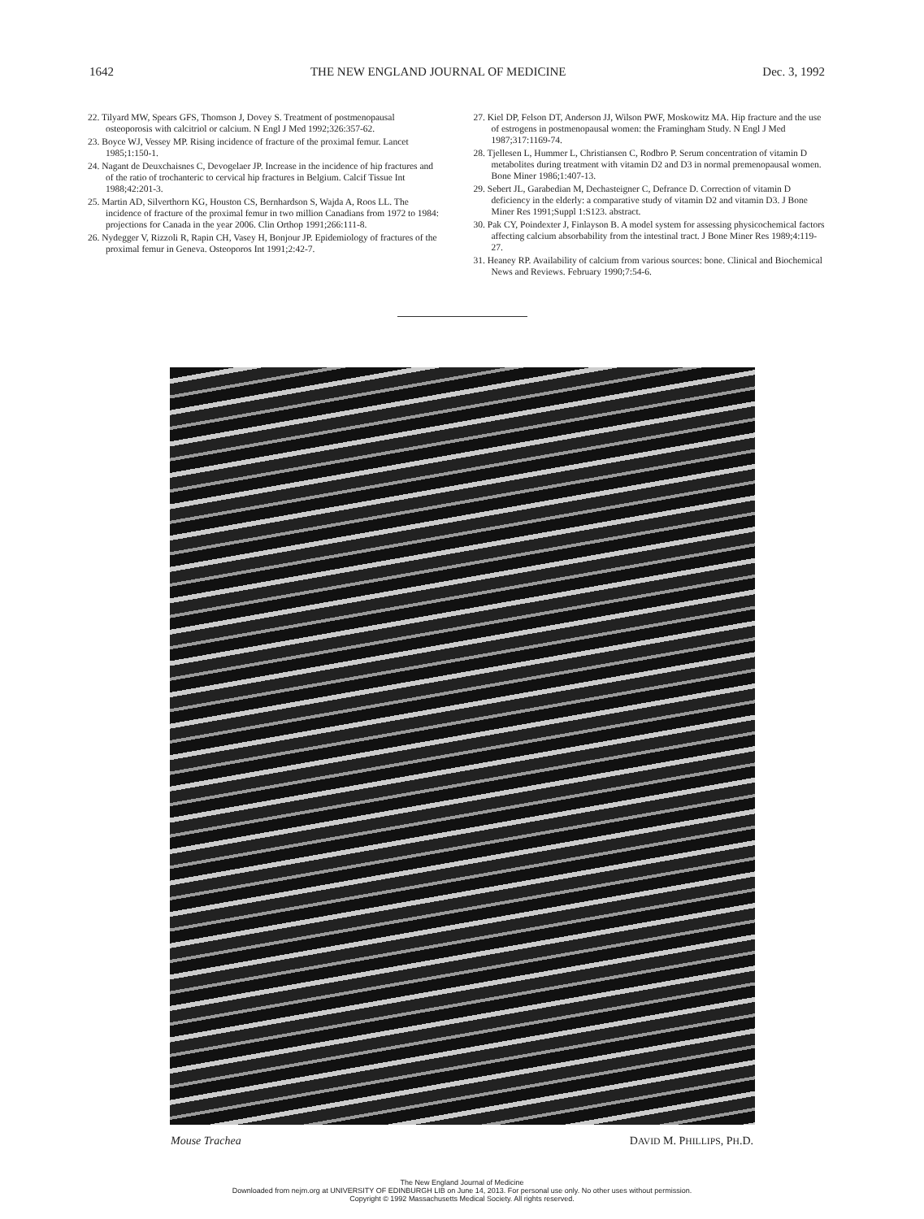1642 THE NEW ENGLAND JOURNAL OF MEDICINE Dec. 3, 1992
22. Tilyard MW, Spears GFS, Thomson J, Dovey S. Treatment of postmenopausal osteoporosis with calcitriol or calcium. N Engl J Med 1992;326:357-62.
23. Boyce WJ, Vessey MP. Rising incidence of fracture of the proximal femur. Lancet 1985;1:150-1.
24. Nagant de Deuxchaisnes C, Devogelaer JP. Increase in the incidence of hip fractures and of the ratio of trochanteric to cervical hip fractures in Belgium. Calcif Tissue Int 1988;42:201-3.
25. Martin AD, Silverthorn KG, Houston CS, Bernhardson S, Wajda A, Roos LL. The incidence of fracture of the proximal femur in two million Canadians from 1972 to 1984: projections for Canada in the year 2006. Clin Orthop 1991;266:111-8.
26. Nydegger V, Rizzoli R, Rapin CH, Vasey H, Bonjour JP. Epidemiology of fractures of the proximal femur in Geneva. Osteoporos Int 1991;2:42-7.
27. Kiel DP, Felson DT, Anderson JJ, Wilson PWF, Moskowitz MA. Hip fracture and the use of estrogens in postmenopausal women: the Framingham Study. N Engl J Med 1987;317:1169-74.
28. Tjellesen L, Hummer L, Christiansen C, Rodbro P. Serum concentration of vitamin D metabolites during treatment with vitamin D2 and D3 in normal premenopausal women. Bone Miner 1986;1:407-13.
29. Sebert JL, Garabedian M, Dechasteigner C, Defrance D. Correction of vitamin D deficiency in the elderly: a comparative study of vitamin D2 and vitamin D3. J Bone Miner Res 1991;Suppl 1:S123. abstract.
30. Pak CY, Poindexter J, Finlayson B. A model system for assessing physicochemical factors affecting calcium absorbability from the intestinal tract. J Bone Miner Res 1989;4:119-27.
31. Heaney RP. Availability of calcium from various sources: bone. Clinical and Biochemical News and Reviews. February 1990;7:54-6.
Mouse Trachea DAVID M. PHILLIPS, PH.D.
The New England Journal of Medicine
Downloaded from nejm.org at UNIVERSITY OF EDINBURGH LIB on June 14, 2013. For personal use only. No other uses without permission.
Copyright © 1992 Massachusetts Medical Society. All rights reserved.